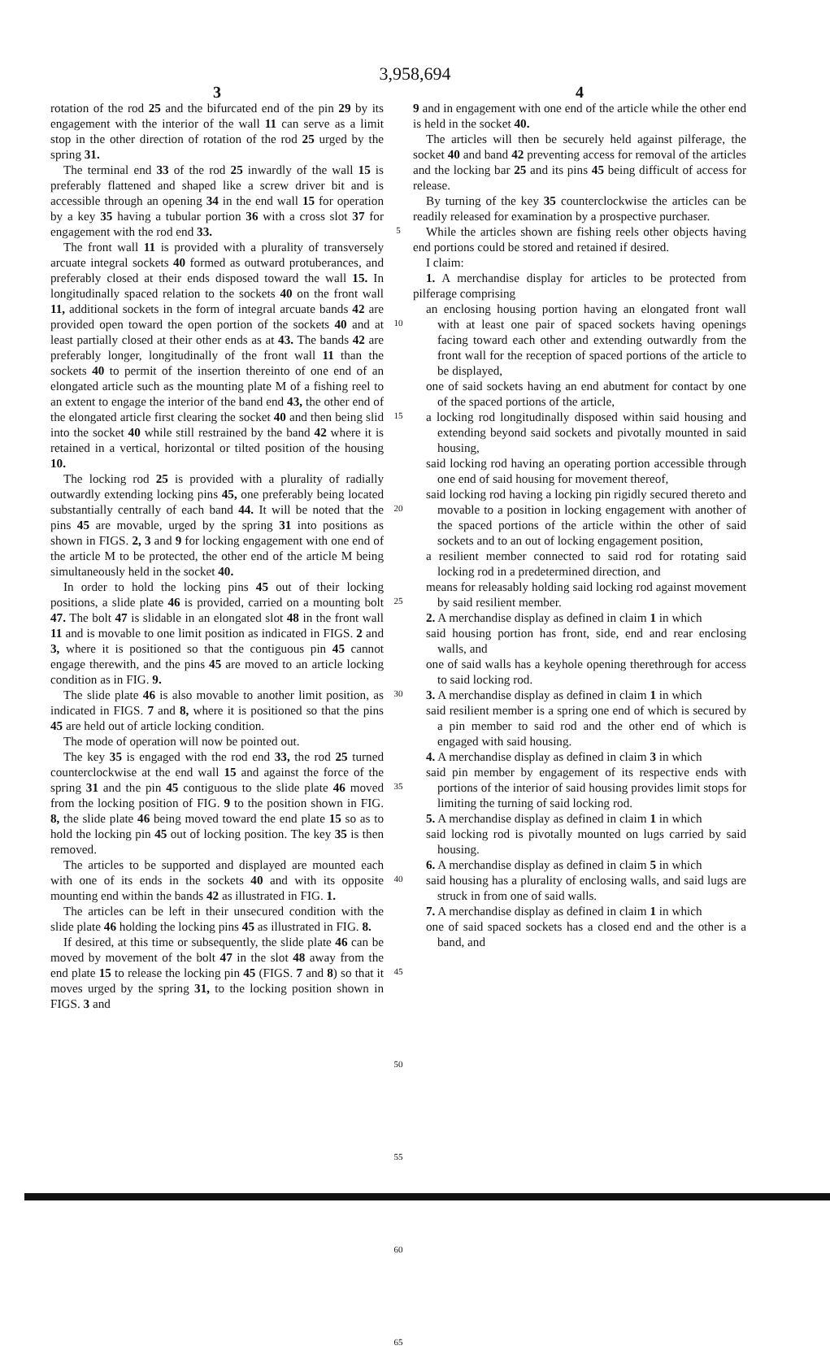3,958,694
3
rotation of the rod 25 and the bifurcated end of the pin 29 by its engagement with the interior of the wall 11 can serve as a limit stop in the other direction of rotation of the rod 25 urged by the spring 31.
The terminal end 33 of the rod 25 inwardly of the wall 15 is preferably flattened and shaped like a screw driver bit and is accessible through an opening 34 in the end wall 15 for operation by a key 35 having a tubular portion 36 with a cross slot 37 for engagement with the rod end 33.
The front wall 11 is provided with a plurality of transversely arcuate integral sockets 40 formed as outward protuberances, and preferably closed at their ends disposed toward the wall 15. In longitudinally spaced relation to the sockets 40 on the front wall 11, additional sockets in the form of integral arcuate bands 42 are provided open toward the open portion of the sockets 40 and at least partially closed at their other ends as at 43. The bands 42 are preferably longer, longitudinally of the front wall 11 than the sockets 40 to permit of the insertion thereinto of one end of an elongated article such as the mounting plate M of a fishing reel to an extent to engage the interior of the band end 43, the other end of the elongated article first clearing the socket 40 and then being slid into the socket 40 while still restrained by the band 42 where it is retained in a vertical, horizontal or tilted position of the housing 10.
The locking rod 25 is provided with a plurality of radially outwardly extending locking pins 45, one preferably being located substantially centrally of each band 44. It will be noted that the pins 45 are movable, urged by the spring 31 into positions as shown in FIGS. 2, 3 and 9 for locking engagement with one end of the article M to be protected, the other end of the article M being simultaneously held in the socket 40.
In order to hold the locking pins 45 out of their locking positions, a slide plate 46 is provided, carried on a mounting bolt 47. The bolt 47 is slidable in an elongated slot 48 in the front wall 11 and is movable to one limit position as indicated in FIGS. 2 and 3, where it is positioned so that the contiguous pin 45 cannot engage therewith, and the pins 45 are moved to an article locking condition as in FIG. 9.
The slide plate 46 is also movable to another limit position, as indicated in FIGS. 7 and 8, where it is positioned so that the pins 45 are held out of article locking condition.
The mode of operation will now be pointed out.
The key 35 is engaged with the rod end 33, the rod 25 turned counterclockwise at the end wall 15 and against the force of the spring 31 and the pin 45 contiguous to the slide plate 46 moved from the locking position of FIG. 9 to the position shown in FIG. 8, the slide plate 46 being moved toward the end plate 15 so as to hold the locking pin 45 out of locking position. The key 35 is then removed.
The articles to be supported and displayed are mounted each with one of its ends in the sockets 40 and with its opposite mounting end within the bands 42 as illustrated in FIG. 1.
The articles can be left in their unsecured condition with the slide plate 46 holding the locking pins 45 as illustrated in FIG. 8.
If desired, at this time or subsequently, the slide plate 46 can be moved by movement of the bolt 47 in the slot 48 away from the end plate 15 to release the locking pin 45 (FIGS. 7 and 8) so that it moves urged by the spring 31, to the locking position shown in FIGS. 3 and
5
10
15
20
25
30
35
40
45
50
55
60
65
4
9 and in engagement with one end of the article while the other end is held in the socket 40.
The articles will then be securely held against pilferage, the socket 40 and band 42 preventing access for removal of the articles and the locking bar 25 and its pins 45 being difficult of access for release.
By turning of the key 35 counterclockwise the articles can be readily released for examination by a prospective purchaser.
While the articles shown are fishing reels other objects having end portions could be stored and retained if desired.
I claim:
1. A merchandise display for articles to be protected from pilferage comprising
an enclosing housing portion having an elongated front wall with at least one pair of spaced sockets having openings facing toward each other and extending outwardly from the front wall for the reception of spaced portions of the article to be displayed,
one of said sockets having an end abutment for contact by one of the spaced portions of the article,
a locking rod longitudinally disposed within said housing and extending beyond said sockets and pivotally mounted in said housing,
said locking rod having an operating portion accessible through one end of said housing for movement thereof,
said locking rod having a locking pin rigidly secured thereto and movable to a position in locking engagement with another of the spaced portions of the article within the other of said sockets and to an out of locking engagement position,
a resilient member connected to said rod for rotating said locking rod in a predetermined direction, and
means for releasably holding said locking rod against movement by said resilient member.
2. A merchandise display as defined in claim 1 in which
said housing portion has front, side, end and rear enclosing walls, and
one of said walls has a keyhole opening therethrough for access to said locking rod.
3. A merchandise display as defined in claim 1 in which
said resilient member is a spring one end of which is secured by a pin member to said rod and the other end of which is engaged with said housing.
4. A merchandise display as defined in claim 3 in which
said pin member by engagement of its respective ends with portions of the interior of said housing provides limit stops for limiting the turning of said locking rod.
5. A merchandise display as defined in claim 1 in which
said locking rod is pivotally mounted on lugs carried by said housing.
6. A merchandise display as defined in claim 5 in which
said housing has a plurality of enclosing walls, and said lugs are struck in from one of said walls.
7. A merchandise display as defined in claim 1 in which
one of said spaced sockets has a closed end and the other is a band, and